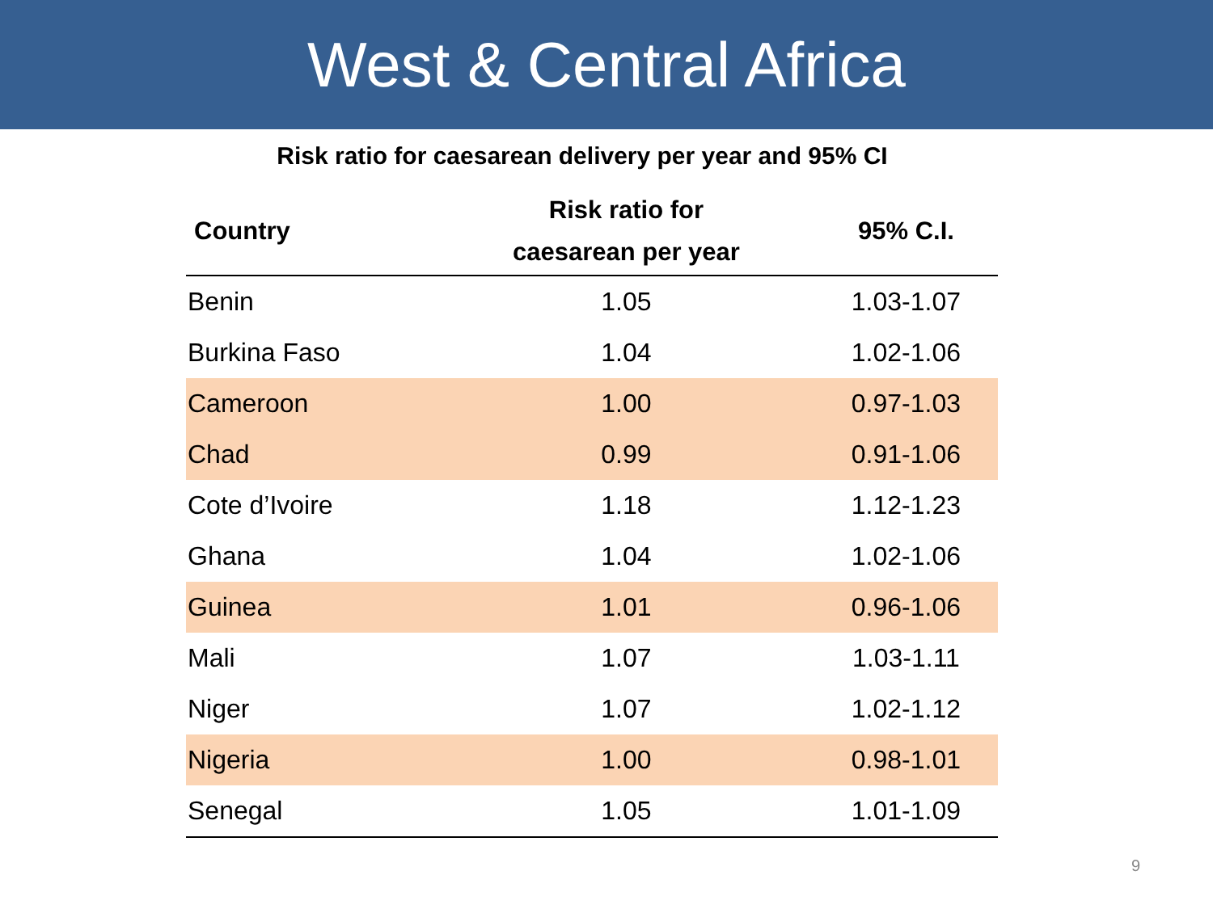West & Central Africa
Risk ratio for caesarean delivery per year and 95% CI
| Country | Risk ratio for caesarean per year | 95% C.I. |
| --- | --- | --- |
| Benin | 1.05 | 1.03-1.07 |
| Burkina Faso | 1.04 | 1.02-1.06 |
| Cameroon | 1.00 | 0.97-1.03 |
| Chad | 0.99 | 0.91-1.06 |
| Cote d’Ivoire | 1.18 | 1.12-1.23 |
| Ghana | 1.04 | 1.02-1.06 |
| Guinea | 1.01 | 0.96-1.06 |
| Mali | 1.07 | 1.03-1.11 |
| Niger | 1.07 | 1.02-1.12 |
| Nigeria | 1.00 | 0.98-1.01 |
| Senegal | 1.05 | 1.01-1.09 |
9